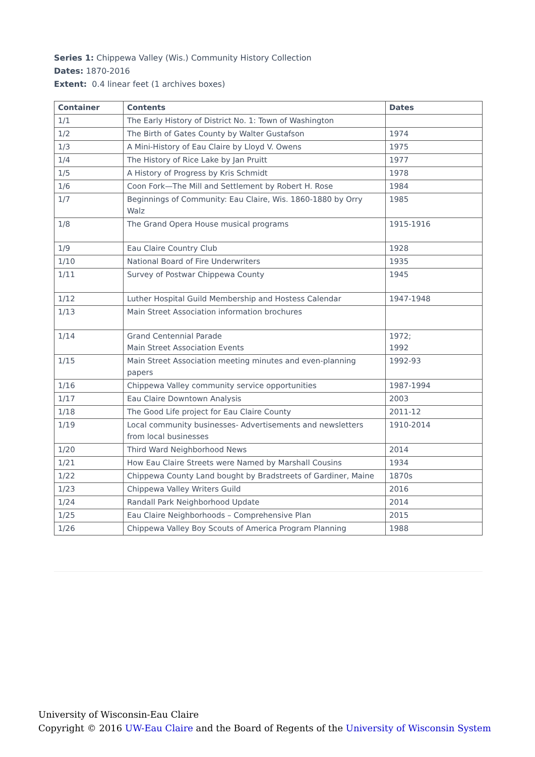Series 1: Chippewa Valley (Wis.) Community History Collection
Dates: 1870-2016
Extent: 0.4 linear feet (1 archives boxes)
| Container | Contents | Dates |
| --- | --- | --- |
| 1/1 | The Early History of District No. 1: Town of Washington | |
| 1/2 | The Birth of Gates County by Walter Gustafson | 1974 |
| 1/3 | A Mini-History of Eau Claire by Lloyd V. Owens | 1975 |
| 1/4 | The History of Rice Lake by Jan Pruitt | 1977 |
| 1/5 | A History of Progress by Kris Schmidt | 1978 |
| 1/6 | Coon Fork—The Mill and Settlement by Robert H. Rose | 1984 |
| 1/7 | Beginnings of Community: Eau Claire, Wis. 1860-1880 by Orry Walz | 1985 |
| 1/8 | The Grand Opera House musical programs | 1915-1916 |
| 1/9 | Eau Claire Country Club | 1928 |
| 1/10 | National Board of Fire Underwriters | 1935 |
| 1/11 | Survey of Postwar Chippewa County | 1945 |
| 1/12 | Luther Hospital Guild Membership and Hostess Calendar | 1947-1948 |
| 1/13 | Main Street Association information brochures | |
| 1/14 | Grand Centennial Parade Main Street Association Events | 1972; 1992 |
| 1/15 | Main Street Association meeting minutes and even-planning papers | 1992-93 |
| 1/16 | Chippewa Valley community service opportunities | 1987-1994 |
| 1/17 | Eau Claire Downtown Analysis | 2003 |
| 1/18 | The Good Life project for Eau Claire County | 2011-12 |
| 1/19 | Local community businesses- Advertisements and newsletters from local businesses | 1910-2014 |
| 1/20 | Third Ward Neighborhood News | 2014 |
| 1/21 | How Eau Claire Streets were Named by Marshall Cousins | 1934 |
| 1/22 | Chippewa County Land bought by Bradstreets of Gardiner, Maine | 1870s |
| 1/23 | Chippewa Valley Writers Guild | 2016 |
| 1/24 | Randall Park Neighborhood Update | 2014 |
| 1/25 | Eau Claire Neighborhoods – Comprehensive Plan | 2015 |
| 1/26 | Chippewa Valley Boy Scouts of America Program Planning | 1988 |
University of Wisconsin-Eau Claire
Copyright © 2016 UW-Eau Claire and the Board of Regents of the University of Wisconsin System